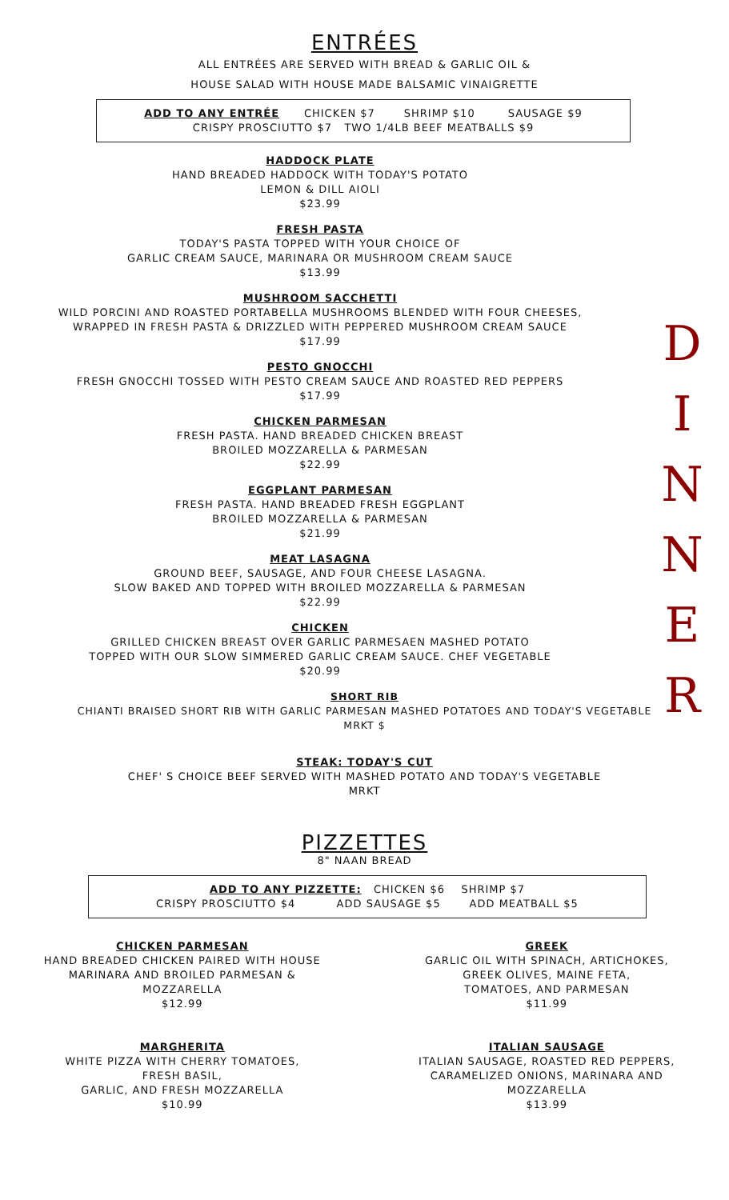D
I
N
N
E
R
ENTRÉES
ALL ENTRÉES ARE SERVED WITH BREAD & GARLIC OIL &
HOUSE SALAD WITH HOUSE MADE BALSAMIC VINAIGRETTE
ADD TO ANY ENTRÉE CHICKEN $7 SHRIMP $10 SAUSAGE $9
CRISPY PROSCIUTTO $7 TWO 1/4LB BEEF MEATBALLS $9
HADDOCK PLATE
HAND BREADED HADDOCK WITH TODAY'S POTATO
LEMON & DILL AIOLI
$23.99
FRESH PASTA
TODAY'S PASTA TOPPED WITH YOUR CHOICE OF
GARLIC CREAM SAUCE, MARINARA OR MUSHROOM CREAM SAUCE
$13.99
MUSHROOM SACCHETTI
WILD PORCINI AND ROASTED PORTABELLA MUSHROOMS BLENDED WITH FOUR CHEESES,
WRAPPED IN FRESH PASTA & DRIZZLED WITH PEPPERED MUSHROOM CREAM SAUCE
$17.99
PESTO GNOCCHI
FRESH GNOCCHI TOSSED WITH PESTO CREAM SAUCE AND ROASTED RED PEPPERS
$17.99
CHICKEN PARMESAN
FRESH PASTA. HAND BREADED CHICKEN BREAST
BROILED MOZZARELLA & PARMESAN
$22.99
EGGPLANT PARMESAN
FRESH PASTA. HAND BREADED FRESH EGGPLANT
BROILED MOZZARELLA & PARMESAN
$21.99
MEAT LASAGNA
GROUND BEEF, SAUSAGE, AND FOUR CHEESE LASAGNA.
SLOW BAKED AND TOPPED WITH BROILED MOZZARELLA & PARMESAN
$22.99
CHICKEN
GRILLED CHICKEN BREAST OVER GARLIC PARMESAEN MASHED POTATO
TOPPED WITH OUR SLOW SIMMERED GARLIC CREAM SAUCE. CHEF VEGETABLE
$20.99
SHORT RIB
CHIANTI BRAISED SHORT RIB WITH GARLIC PARMESAN MASHED POTATOES AND TODAY'S VEGETABLE
MRKT $
STEAK: TODAY'S CUT
CHEF' S CHOICE BEEF SERVED WITH MASHED POTATO AND TODAY'S VEGETABLE
MRKT
PIZZETTES
8" NAAN BREAD
ADD TO ANY PIZZETTE: CHICKEN $6 SHRIMP $7
CRISPY PROSCIUTTO $4 ADD SAUSAGE $5 ADD MEATBALL $5
CHICKEN PARMESAN
HAND BREADED CHICKEN PAIRED WITH HOUSE
MARINARA AND BROILED PARMESAN &
MOZZARELLA
$12.99
MARGHERITA
WHITE PIZZA WITH CHERRY TOMATOES,
FRESH BASIL,
GARLIC, AND FRESH MOZZARELLA
$10.99
GREEK
GARLIC OIL WITH SPINACH, ARTICHOKES,
GREEK OLIVES, MAINE FETA,
TOMATOES, AND PARMESAN
$11.99
ITALIAN SAUSAGE
ITALIAN SAUSAGE, ROASTED RED PEPPERS,
CARAMELIZED ONIONS, MARINARA AND
MOZZARELLA
$13.99